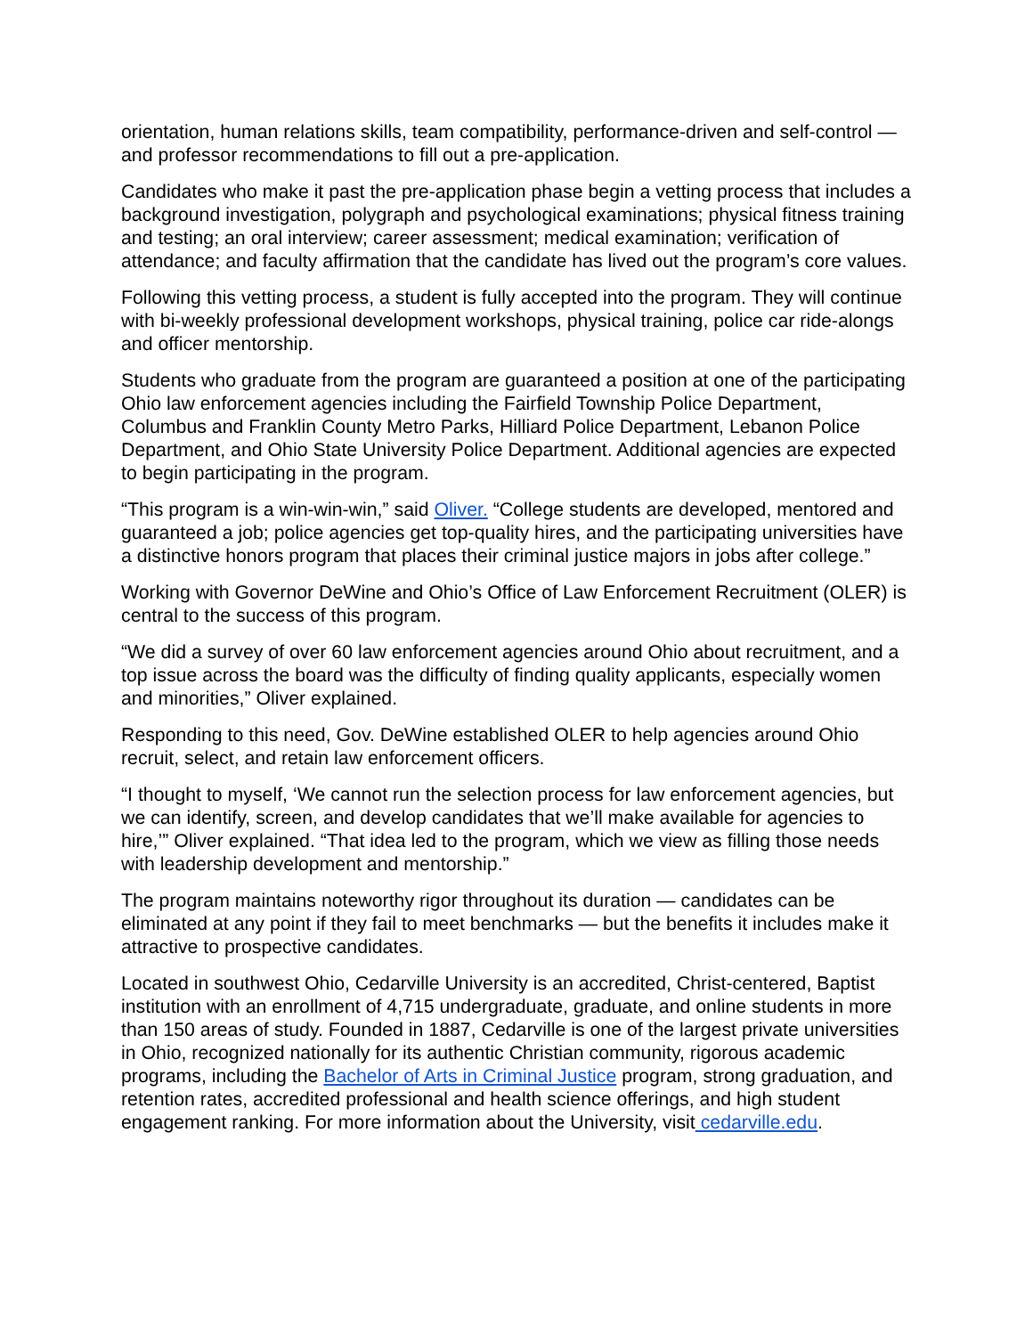orientation, human relations skills, team compatibility, performance-driven and self-control — and professor recommendations to fill out a pre-application.
Candidates who make it past the pre-application phase begin a vetting process that includes a background investigation, polygraph and psychological examinations; physical fitness training and testing; an oral interview; career assessment; medical examination; verification of attendance; and faculty affirmation that the candidate has lived out the program’s core values.
Following this vetting process, a student is fully accepted into the program. They will continue with bi-weekly professional development workshops, physical training, police car ride-alongs and officer mentorship.
Students who graduate from the program are guaranteed a position at one of the participating Ohio law enforcement agencies including the Fairfield Township Police Department, Columbus and Franklin County Metro Parks, Hilliard Police Department, Lebanon Police Department, and Ohio State University Police Department. Additional agencies are expected to begin participating in the program.
“This program is a win-win-win,” said Oliver. “College students are developed, mentored and guaranteed a job; police agencies get top-quality hires, and the participating universities have a distinctive honors program that places their criminal justice majors in jobs after college.”
Working with Governor DeWine and Ohio’s Office of Law Enforcement Recruitment (OLER) is central to the success of this program.
“We did a survey of over 60 law enforcement agencies around Ohio about recruitment, and a top issue across the board was the difficulty of finding quality applicants, especially women and minorities,” Oliver explained.
Responding to this need, Gov. DeWine established OLER to help agencies around Ohio recruit, select, and retain law enforcement officers.
“I thought to myself, ‘We cannot run the selection process for law enforcement agencies, but we can identify, screen, and develop candidates that we’ll make available for agencies to hire,’” Oliver explained. “That idea led to the program, which we view as filling those needs with leadership development and mentorship.”
The program maintains noteworthy rigor throughout its duration — candidates can be eliminated at any point if they fail to meet benchmarks — but the benefits it includes make it attractive to prospective candidates.
Located in southwest Ohio, Cedarville University is an accredited, Christ-centered, Baptist institution with an enrollment of 4,715 undergraduate, graduate, and online students in more than 150 areas of study. Founded in 1887, Cedarville is one of the largest private universities in Ohio, recognized nationally for its authentic Christian community, rigorous academic programs, including the Bachelor of Arts in Criminal Justice program, strong graduation, and retention rates, accredited professional and health science offerings, and high student engagement ranking. For more information about the University, visit cedarville.edu.